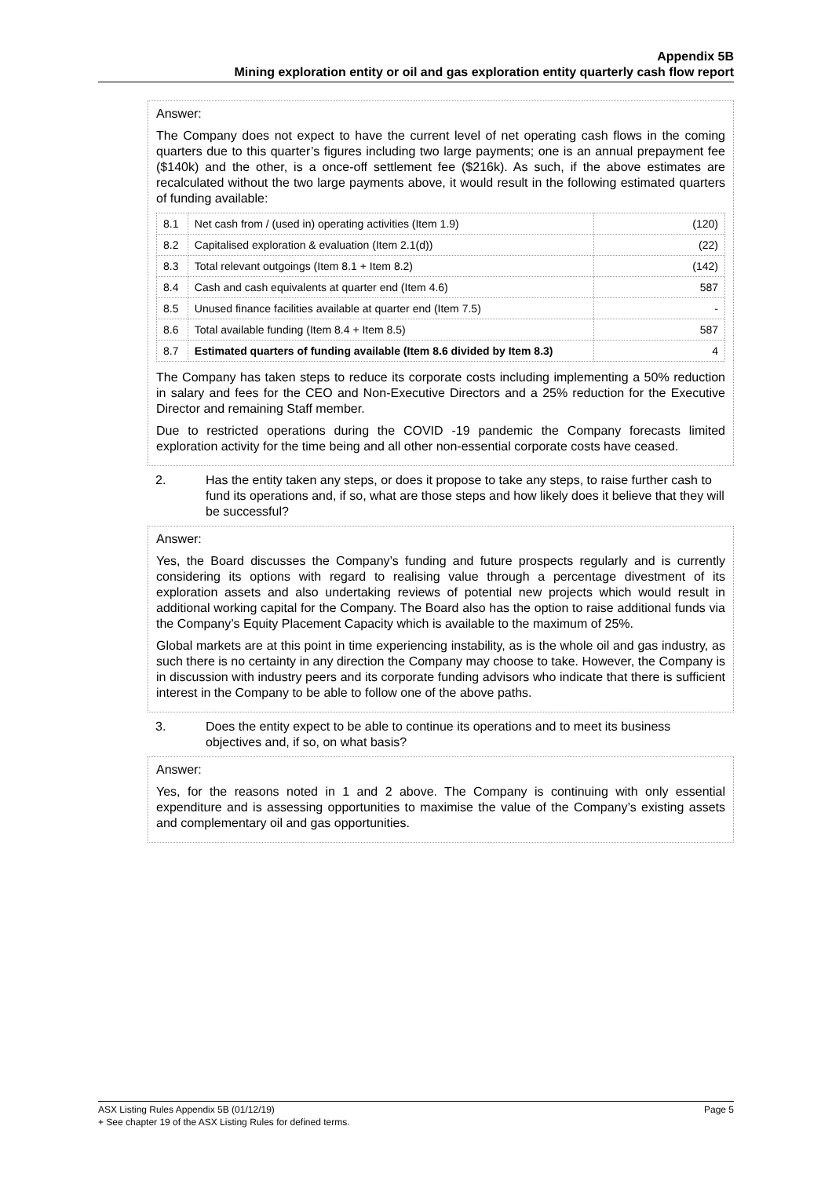Appendix 5B
Mining exploration entity or oil and gas exploration entity quarterly cash flow report
Answer:
The Company does not expect to have the current level of net operating cash flows in the coming quarters due to this quarter’s figures including two large payments; one is an annual prepayment fee ($140k) and the other, is a once-off settlement fee ($216k). As such, if the above estimates are recalculated without the two large payments above, it would result in the following estimated quarters of funding available:
| 8.1 | Net cash from / (used in) operating activities (Item 1.9) | (120) |
| 8.2 | Capitalised exploration & evaluation (Item 2.1(d)) | (22) |
| 8.3 | Total relevant outgoings (Item 8.1 + Item 8.2) | (142) |
| 8.4 | Cash and cash equivalents at quarter end (Item 4.6) | 587 |
| 8.5 | Unused finance facilities available at quarter end (Item 7.5) | - |
| 8.6 | Total available funding (Item 8.4 + Item 8.5) | 587 |
| 8.7 | Estimated quarters of funding available (Item 8.6 divided by Item 8.3) | 4 |
The Company has taken steps to reduce its corporate costs including implementing a 50% reduction in salary and fees for the CEO and Non-Executive Directors and a 25% reduction for the Executive Director and remaining Staff member.
Due to restricted operations during the COVID -19 pandemic the Company forecasts limited exploration activity for the time being and all other non-essential corporate costs have ceased.
2. Has the entity taken any steps, or does it propose to take any steps, to raise further cash to fund its operations and, if so, what are those steps and how likely does it believe that they will be successful?
Answer:
Yes, the Board discusses the Company’s funding and future prospects regularly and is currently considering its options with regard to realising value through a percentage divestment of its exploration assets and also undertaking reviews of potential new projects which would result in additional working capital for the Company. The Board also has the option to raise additional funds via the Company’s Equity Placement Capacity which is available to the maximum of 25%.
Global markets are at this point in time experiencing instability, as is the whole oil and gas industry, as such there is no certainty in any direction the Company may choose to take. However, the Company is in discussion with industry peers and its corporate funding advisors who indicate that there is sufficient interest in the Company to be able to follow one of the above paths.
3. Does the entity expect to be able to continue its operations and to meet its business objectives and, if so, on what basis?
Answer:
Yes, for the reasons noted in 1 and 2 above. The Company is continuing with only essential expenditure and is assessing opportunities to maximise the value of the Company’s existing assets and complementary oil and gas opportunities.
ASX Listing Rules Appendix 5B (01/12/19) Page 5
+ See chapter 19 of the ASX Listing Rules for defined terms.